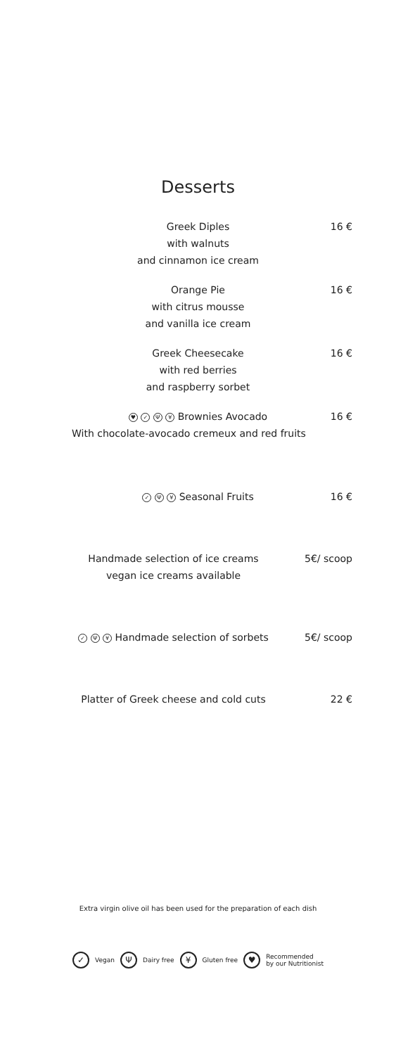Desserts
Greek Diples
with walnuts
and cinnamon ice cream
16 €
Orange Pie
with citrus mousse
and vanilla ice cream
16 €
Greek Cheesecake
with red berries
and raspberry sorbet
16 €
♥ ✓ Ψ ¥ Brownies Avocado
16 €
With chocolate-avocado cremeux and red fruits
✓ Ψ ¥ Seasonal Fruits
16 €
Handmade selection of ice creams
vegan ice creams available
5€/ scoop
✓ Ψ ¥ Handmade selection of sorbets
5€/ scoop
Platter of Greek cheese and cold cuts
22 €
Extra virgin olive oil has been used for the preparation of each dish
✓ Vegan Ψ Dairy free ¥ Gluten free ♥ Recommended
by our Nutritionist